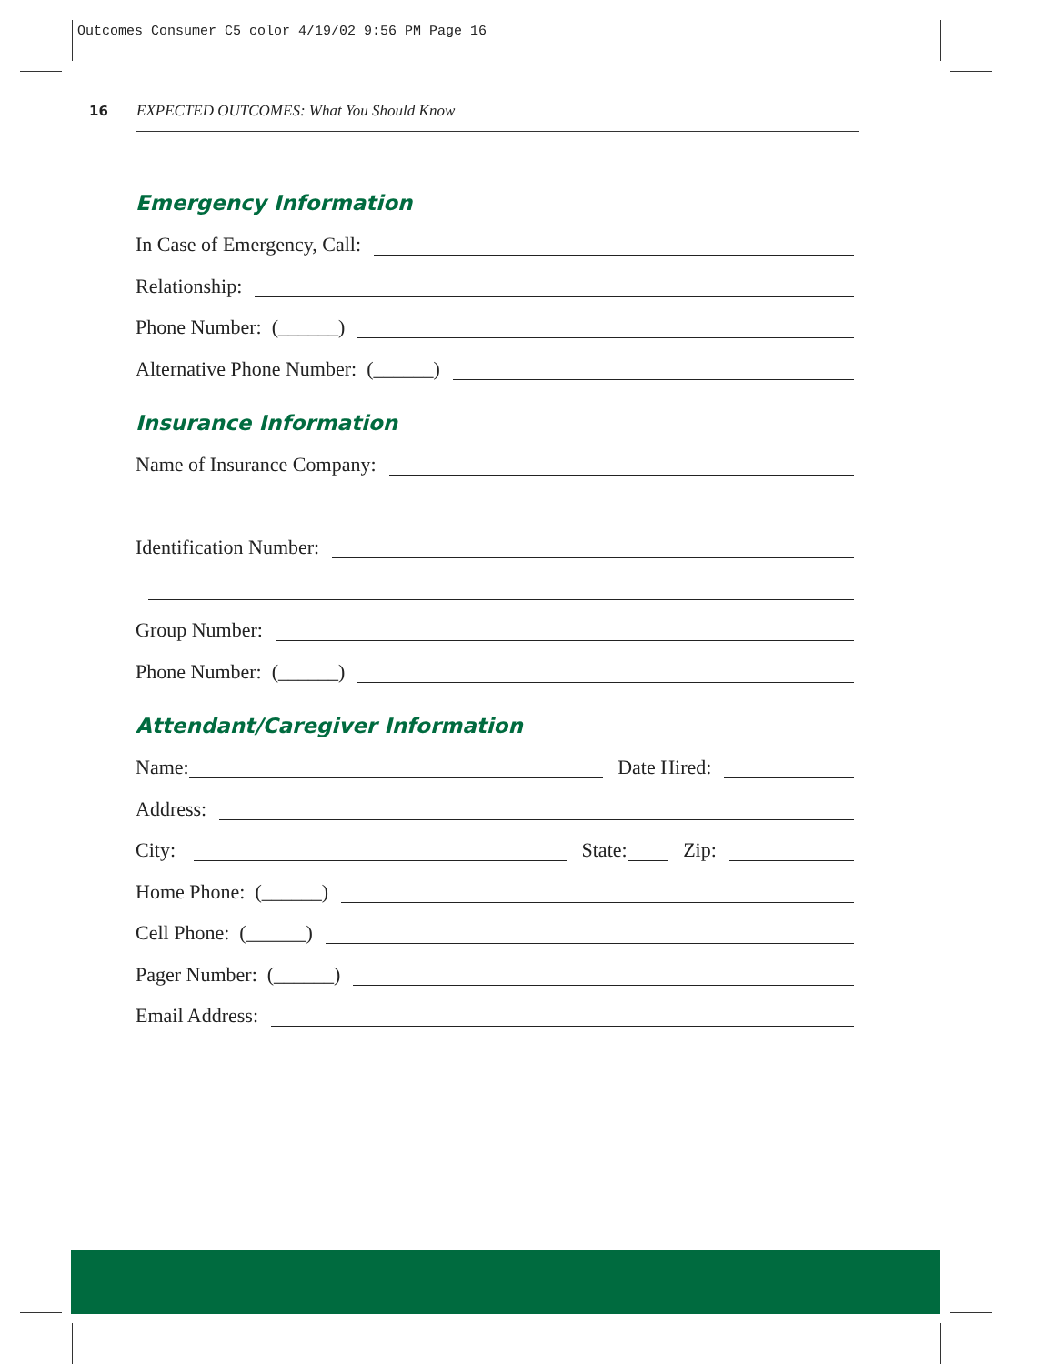Outcomes Consumer C5 color 4/19/02 9:56 PM Page 16
16 EXPECTED OUTCOMES: What You Should Know
Emergency Information
In Case of Emergency, Call:
Relationship:
Phone Number: (______)
Alternative Phone Number: (______)
Insurance Information
Name of Insurance Company:
Identification Number:
Group Number:
Phone Number: (______)
Attendant/Caregiver Information
Name:
Date Hired:
Address:
City:
State:
Zip:
Home Phone: (______)
Cell Phone: (______)
Pager Number: (______)
Email Address: